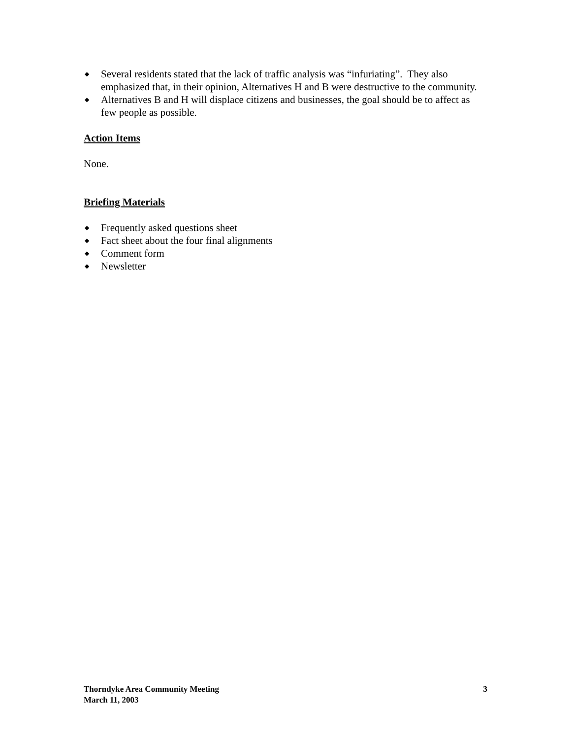◆ Several residents stated that the lack of traffic analysis was “infuriating”. They also emphasized that, in their opinion, Alternatives H and B were destructive to the community.
◆ Alternatives B and H will displace citizens and businesses, the goal should be to affect as few people as possible.
Action Items
None.
Briefing Materials
◆ Frequently asked questions sheet
◆ Fact sheet about the four final alignments
◆ Comment form
◆ Newsletter
Thorndyke Area Community Meeting
March 11, 2003
3